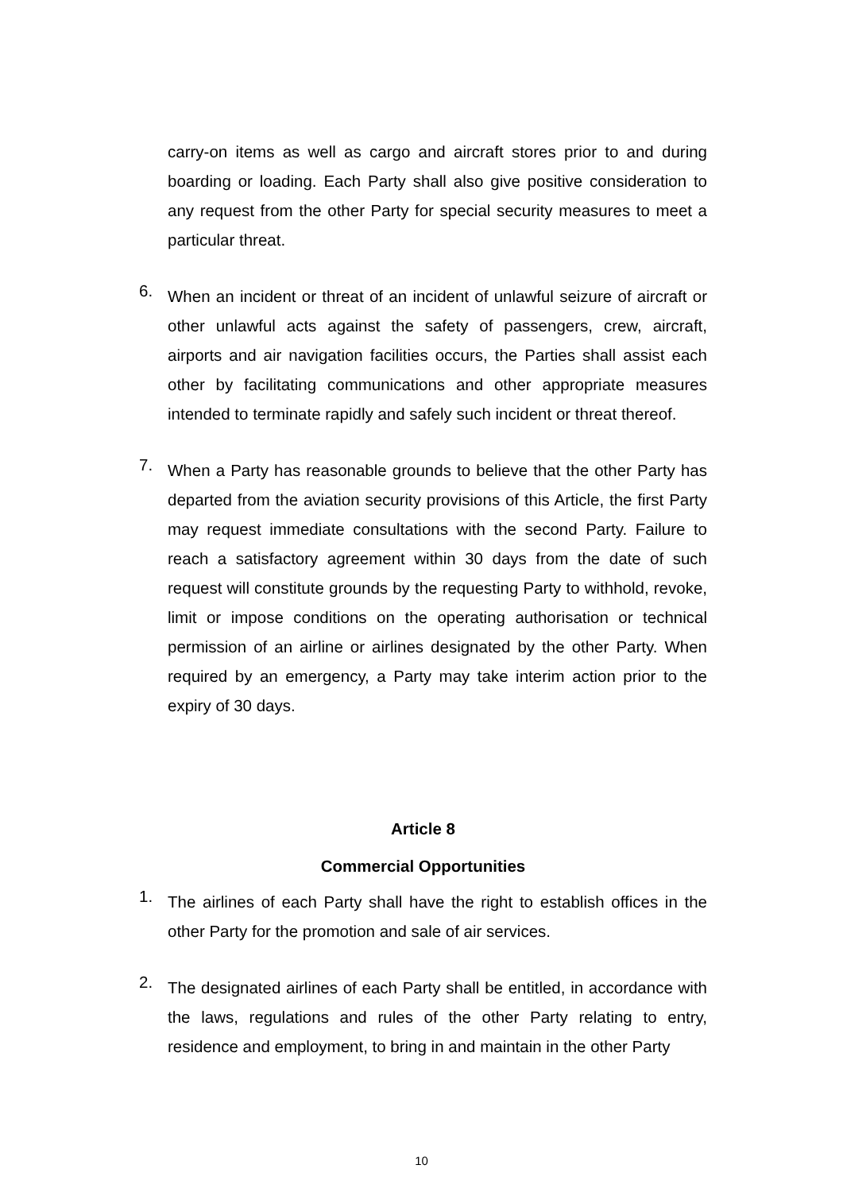carry-on items as well as cargo and aircraft stores prior to and during boarding or loading. Each Party shall also give positive consideration to any request from the other Party for special security measures to meet a particular threat.
6.
When an incident or threat of an incident of unlawful seizure of aircraft or other unlawful acts against the safety of passengers, crew, aircraft, airports and air navigation facilities occurs, the Parties shall assist each other by facilitating communications and other appropriate measures intended to terminate rapidly and safely such incident or threat thereof.
7.
When a Party has reasonable grounds to believe that the other Party has departed from the aviation security provisions of this Article, the first Party may request immediate consultations with the second Party. Failure to reach a satisfactory agreement within 30 days from the date of such request will constitute grounds by the requesting Party to withhold, revoke, limit or impose conditions on the operating authorisation or technical permission of an airline or airlines designated by the other Party. When required by an emergency, a Party may take interim action prior to the expiry of 30 days.
Article 8
Commercial Opportunities
1.
The airlines of each Party shall have the right to establish offices in the other Party for the promotion and sale of air services.
2.
The designated airlines of each Party shall be entitled, in accordance with the laws, regulations and rules of the other Party relating to entry, residence and employment, to bring in and maintain in the other Party
10